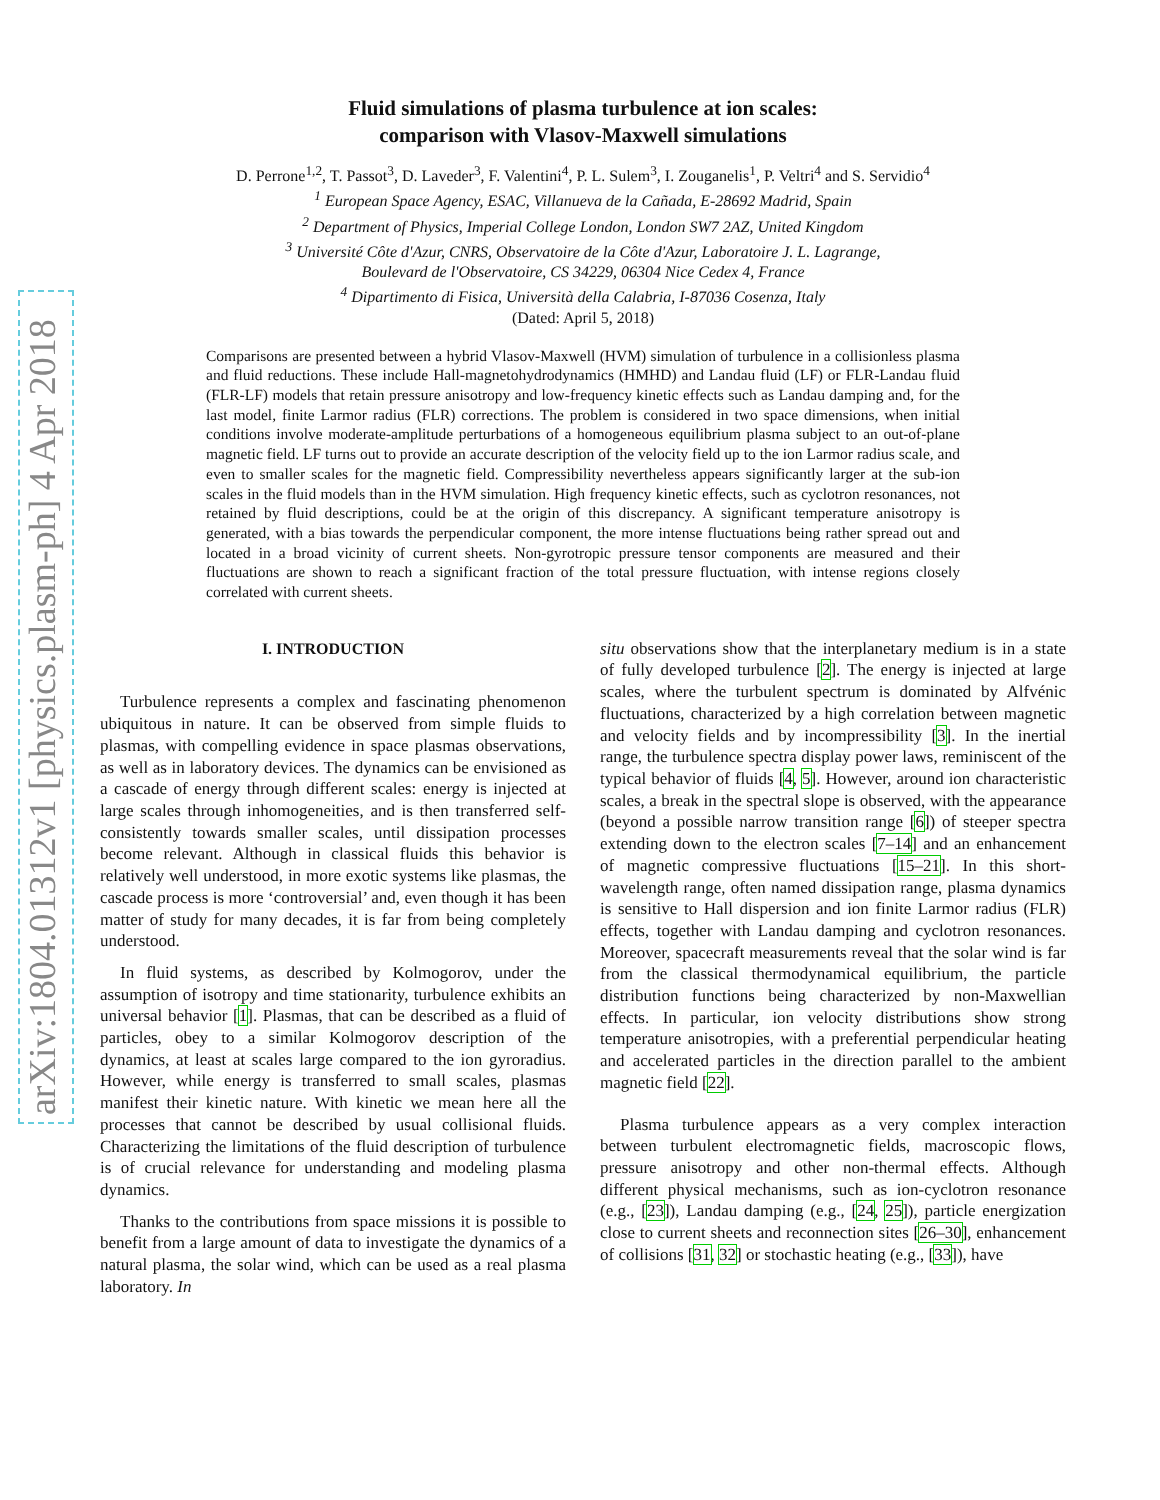arXiv:1804.01312v1 [physics.plasm-ph] 4 Apr 2018
Fluid simulations of plasma turbulence at ion scales:
comparison with Vlasov-Maxwell simulations
D. Perrone<sup>1,2</sup>, T. Passot<sup>3</sup>, D. Laveder<sup>3</sup>, F. Valentini<sup>4</sup>, P. L. Sulem<sup>3</sup>, I. Zouganelis<sup>1</sup>, P. Veltri<sup>4</sup> and S. Servidio<sup>4</sup>
<sup>1</sup> European Space Agency, ESAC, Villanueva de la Cañada, E-28692 Madrid, Spain
<sup>2</sup> Department of Physics, Imperial College London, London SW7 2AZ, United Kingdom
<sup>3</sup> Université Côte d'Azur, CNRS, Observatoire de la Côte d'Azur, Laboratoire J. L. Lagrange,
Boulevard de l'Observatoire, CS 34229, 06304 Nice Cedex 4, France
<sup>4</sup> Dipartimento di Fisica, Università della Calabria, I-87036 Cosenza, Italy
(Dated: April 5, 2018)
Comparisons are presented between a hybrid Vlasov-Maxwell (HVM) simulation of turbulence in a collisionless plasma and fluid reductions. These include Hall-magnetohydrodynamics (HMHD) and Landau fluid (LF) or FLR-Landau fluid (FLR-LF) models that retain pressure anisotropy and low-frequency kinetic effects such as Landau damping and, for the last model, finite Larmor radius (FLR) corrections. The problem is considered in two space dimensions, when initial conditions involve moderate-amplitude perturbations of a homogeneous equilibrium plasma subject to an out-of-plane magnetic field. LF turns out to provide an accurate description of the velocity field up to the ion Larmor radius scale, and even to smaller scales for the magnetic field. Compressibility nevertheless appears significantly larger at the sub-ion scales in the fluid models than in the HVM simulation. High frequency kinetic effects, such as cyclotron resonances, not retained by fluid descriptions, could be at the origin of this discrepancy. A significant temperature anisotropy is generated, with a bias towards the perpendicular component, the more intense fluctuations being rather spread out and located in a broad vicinity of current sheets. Non-gyrotropic pressure tensor components are measured and their fluctuations are shown to reach a significant fraction of the total pressure fluctuation, with intense regions closely correlated with current sheets.
I. INTRODUCTION
Turbulence represents a complex and fascinating phenomenon ubiquitous in nature. It can be observed from simple fluids to plasmas, with compelling evidence in space plasmas observations, as well as in laboratory devices. The dynamics can be envisioned as a cascade of energy through different scales: energy is injected at large scales through inhomogeneities, and is then transferred self-consistently towards smaller scales, until dissipation processes become relevant. Although in classical fluids this behavior is relatively well understood, in more exotic systems like plasmas, the cascade process is more ‘controversial’ and, even though it has been matter of study for many decades, it is far from being completely understood.
In fluid systems, as described by Kolmogorov, under the assumption of isotropy and time stationarity, turbulence exhibits an universal behavior [1]. Plasmas, that can be described as a fluid of particles, obey to a similar Kolmogorov description of the dynamics, at least at scales large compared to the ion gyroradius. However, while energy is transferred to small scales, plasmas manifest their kinetic nature. With kinetic we mean here all the processes that cannot be described by usual collisional fluids. Characterizing the limitations of the fluid description of turbulence is of crucial relevance for understanding and modeling plasma dynamics.
Thanks to the contributions from space missions it is possible to benefit from a large amount of data to investigate the dynamics of a natural plasma, the solar wind, which can be used as a real plasma laboratory. In
situ observations show that the interplanetary medium is in a state of fully developed turbulence [2]. The energy is injected at large scales, where the turbulent spectrum is dominated by Alfvénic fluctuations, characterized by a high correlation between magnetic and velocity fields and by incompressibility [3]. In the inertial range, the turbulence spectra display power laws, reminiscent of the typical behavior of fluids [4, 5]. However, around ion characteristic scales, a break in the spectral slope is observed, with the appearance (beyond a possible narrow transition range [6]) of steeper spectra extending down to the electron scales [7–14] and an enhancement of magnetic compressive fluctuations [15–21]. In this short-wavelength range, often named dissipation range, plasma dynamics is sensitive to Hall dispersion and ion finite Larmor radius (FLR) effects, together with Landau damping and cyclotron resonances. Moreover, spacecraft measurements reveal that the solar wind is far from the classical thermodynamical equilibrium, the particle distribution functions being characterized by non-Maxwellian effects. In particular, ion velocity distributions show strong temperature anisotropies, with a preferential perpendicular heating and accelerated particles in the direction parallel to the ambient magnetic field [22].
Plasma turbulence appears as a very complex interaction between turbulent electromagnetic fields, macroscopic flows, pressure anisotropy and other non-thermal effects. Although different physical mechanisms, such as ion-cyclotron resonance (e.g., [23]), Landau damping (e.g., [24, 25]), particle energization close to current sheets and reconnection sites [26–30], enhancement of collisions [31, 32] or stochastic heating (e.g., [33]), have